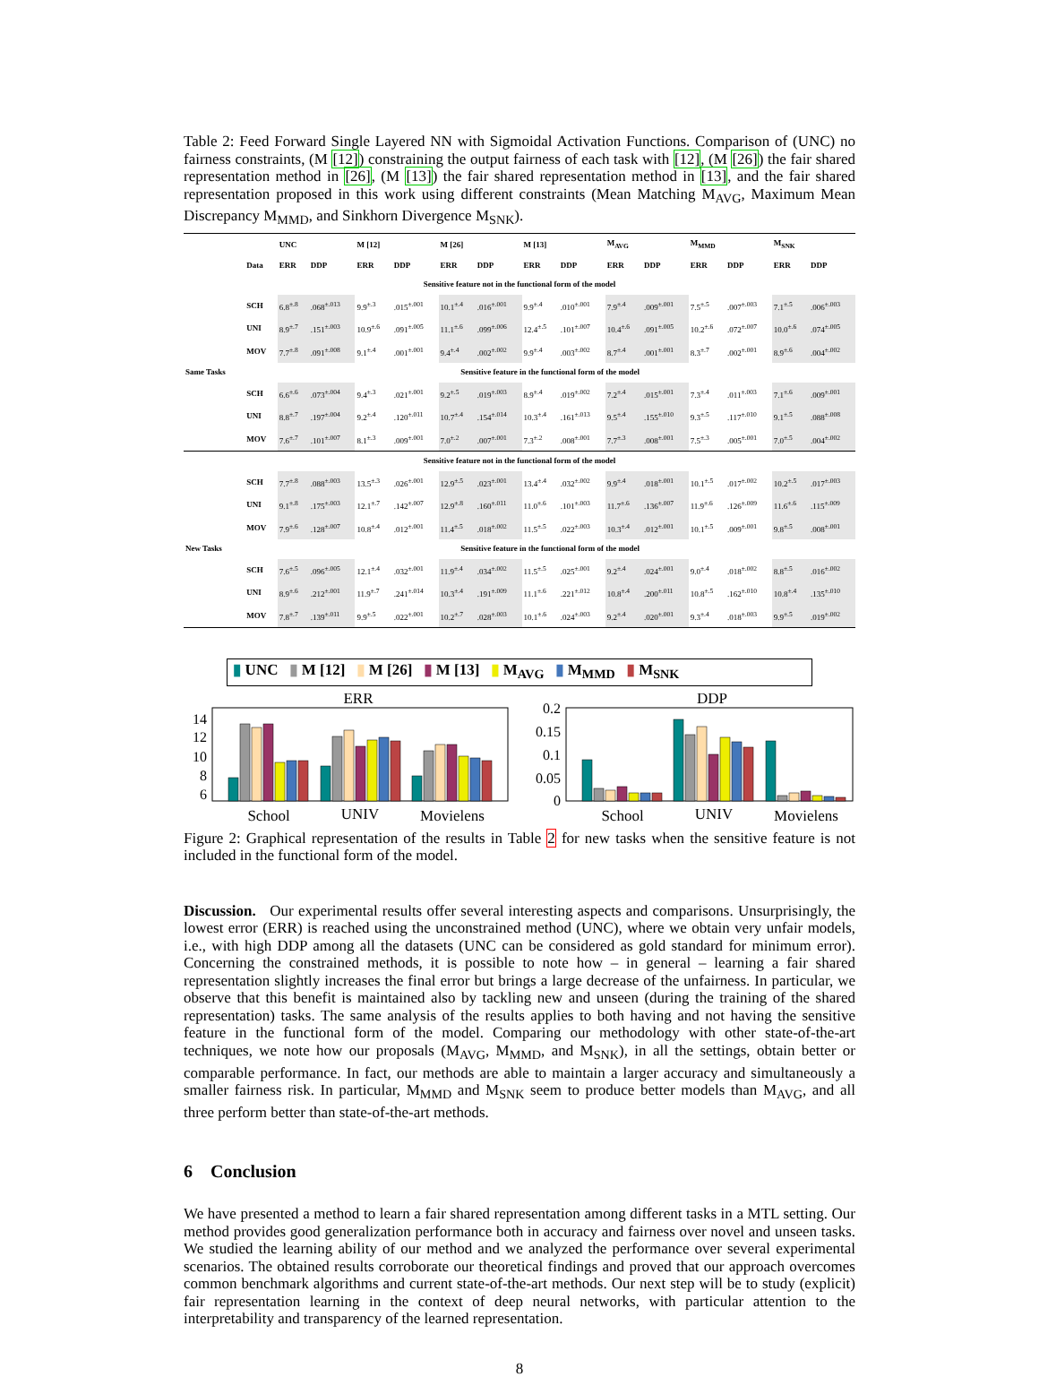Table 2: Feed Forward Single Layered NN with Sigmoidal Activation Functions. Comparison of (UNC) no fairness constraints, (M [12]) constraining the output fairness of each task with [12], (M [26]) the fair shared representation method in [26], (M [13]) the fair shared representation method in [13], and the fair shared representation proposed in this work using different constraints (Mean Matching M<sub>AVG</sub>, Maximum Mean Discrepancy M<sub>MMD</sub>, and Sinkhorn Divergence M<sub>SNK</sub>).
| | | UNC | | M [12] | | M [26] | | M [13] | | M<sub>AVG</sub> | | M<sub>MMD</sub> | | M<sub>SNK</sub> | |
| --- | --- | --- | --- | --- | --- | --- | --- | --- | --- | --- | --- | --- | --- | --- | --- |
| | Data | ERR | DDP | ERR | DDP | ERR | DDP | ERR | DDP | ERR | DDP | ERR | DDP | ERR | DDP |
| Sensitive feature not in the functional form of the model | | | | | | | | | | | | | | | |
| Same Tasks | SCH | 6.8<sup>±.8</sup> | .068<sup>±.013</sup> | 9.9<sup>±.3</sup> | .015<sup>±.001</sup> | 10.1<sup>±.4</sup> | .016<sup>±.001</sup> | 9.9<sup>±.4</sup> | .010<sup>±.001</sup> | 7.9<sup>±.4</sup> | .009<sup>±.001</sup> | 7.5<sup>±.5</sup> | .007<sup>±.003</sup> | 7.1<sup>±.5</sup> | .006<sup>±.003</sup> |
| | UNI | 8.9<sup>±.7</sup> | .151<sup>±.003</sup> | 10.9<sup>±.6</sup> | .091<sup>±.005</sup> | 11.1<sup>±.6</sup> | .099<sup>±.006</sup> | 12.4<sup>±.5</sup> | .101<sup>±.007</sup> | 10.4<sup>±.6</sup> | .091<sup>±.005</sup> | 10.2<sup>±.6</sup> | .072<sup>±.007</sup> | 10.0<sup>±.6</sup> | .074<sup>±.005</sup> |
| | MOV | 7.7<sup>±.8</sup> | .091<sup>±.008</sup> | 9.1<sup>±.4</sup> | .001<sup>±.001</sup> | 9.4<sup>±.4</sup> | .002<sup>±.002</sup> | 9.9<sup>±.4</sup> | .003<sup>±.002</sup> | 8.7<sup>±.4</sup> | .001<sup>±.001</sup> | 8.3<sup>±.7</sup> | .002<sup>±.001</sup> | 8.9<sup>±.6</sup> | .004<sup>±.002</sup> |
| | Sensitive feature in the functional form of the model | | | | | | | | | | | | | | |
| | SCH | 6.6<sup>±.6</sup> | .073<sup>±.004</sup> | 9.4<sup>±.3</sup> | .021<sup>±.001</sup> | 9.2<sup>±.5</sup> | .019<sup>±.003</sup> | 8.9<sup>±.4</sup> | .019<sup>±.002</sup> | 7.2<sup>±.4</sup> | .015<sup>±.001</sup> | 7.3<sup>±.4</sup> | .011<sup>±.003</sup> | 7.1<sup>±.6</sup> | .009<sup>±.001</sup> |
| | UNI | 8.8<sup>±.7</sup> | .197<sup>±.004</sup> | 9.2<sup>±.4</sup> | .120<sup>±.011</sup> | 10.7<sup>±.4</sup> | .154<sup>±.014</sup> | 10.3<sup>±.4</sup> | .161<sup>±.013</sup> | 9.5<sup>±.4</sup> | .155<sup>±.010</sup> | 9.3<sup>±.5</sup> | .117<sup>±.010</sup> | 9.1<sup>±.5</sup> | .088<sup>±.008</sup> |
| | MOV | 7.6<sup>±.7</sup> | .101<sup>±.007</sup> | 8.1<sup>±.3</sup> | .009<sup>±.001</sup> | 7.0<sup>±.2</sup> | .007<sup>±.001</sup> | 7.3<sup>±.2</sup> | .008<sup>±.001</sup> | 7.7<sup>±.3</sup> | .008<sup>±.001</sup> | 7.5<sup>±.3</sup> | .005<sup>±.001</sup> | 7.0<sup>±.5</sup> | .004<sup>±.002</sup> |
| Sensitive feature not in the functional form of the model | | | | | | | | | | | | | | | |
| New Tasks | SCH | 7.7<sup>±.8</sup> | .088<sup>±.003</sup> | 13.5<sup>±.3</sup> | .026<sup>±.001</sup> | 12.9<sup>±.5</sup> | .023<sup>±.001</sup> | 13.4<sup>±.4</sup> | .032<sup>±.002</sup> | 9.9<sup>±.4</sup> | .018<sup>±.001</sup> | 10.1<sup>±.5</sup> | .017<sup>±.002</sup> | 10.2<sup>±.5</sup> | .017<sup>±.003</sup> |
| | UNI | 9.1<sup>±.8</sup> | .175<sup>±.003</sup> | 12.1<sup>±.7</sup> | .142<sup>±.007</sup> | 12.9<sup>±.8</sup> | .160<sup>±.011</sup> | 11.0<sup>±.6</sup> | .101<sup>±.003</sup> | 11.7<sup>±.6</sup> | .136<sup>±.007</sup> | 11.9<sup>±.6</sup> | .126<sup>±.009</sup> | 11.6<sup>±.6</sup> | .115<sup>±.009</sup> |
| | MOV | 7.9<sup>±.6</sup> | .128<sup>±.007</sup> | 10.8<sup>±.4</sup> | .012<sup>±.001</sup> | 11.4<sup>±.5</sup> | .018<sup>±.002</sup> | 11.5<sup>±.5</sup> | .022<sup>±.003</sup> | 10.3<sup>±.4</sup> | .012<sup>±.001</sup> | 10.1<sup>±.5</sup> | .009<sup>±.001</sup> | 9.8<sup>±.5</sup> | .008<sup>±.001</sup> |
| | Sensitive feature in the functional form of the model | | | | | | | | | | | | | | |
| | SCH | 7.6<sup>±.5</sup> | .096<sup>±.005</sup> | 12.1<sup>±.4</sup> | .032<sup>±.001</sup> | 11.9<sup>±.4</sup> | .034<sup>±.002</sup> | 11.5<sup>±.5</sup> | .025<sup>±.001</sup> | 9.2<sup>±.4</sup> | .024<sup>±.001</sup> | 9.0<sup>±.4</sup> | .018<sup>±.002</sup> | 8.8<sup>±.5</sup> | .016<sup>±.002</sup> |
| | UNI | 8.9<sup>±.6</sup> | .212<sup>±.001</sup> | 11.9<sup>±.7</sup> | .241<sup>±.014</sup> | 10.3<sup>±.4</sup> | .191<sup>±.009</sup> | 11.1<sup>±.6</sup> | .221<sup>±.012</sup> | 10.8<sup>±.4</sup> | .200<sup>±.011</sup> | 10.8<sup>±.5</sup> | .162<sup>±.010</sup> | 10.8<sup>±.4</sup> | .135<sup>±.010</sup> |
| | MOV | 7.8<sup>±.7</sup> | .139<sup>±.011</sup> | 9.9<sup>±.5</sup> | .022<sup>±.001</sup> | 10.2<sup>±.7</sup> | .028<sup>±.003</sup> | 10.1<sup>±.6</sup> | .024<sup>±.003</sup> | 9.2<sup>±.4</sup> | .020<sup>±.001</sup> | 9.3<sup>±.4</sup> | .018<sup>±.003</sup> | 9.9<sup>±.5</sup> | .019<sup>±.002</sup> |
▮ UNC ▮ M [12] ▮ M [26] ▮ M [13] ▮ M<sub>AVG</sub> ▮ M<sub>MMD</sub> ▮ M<sub>SNK</sub>
ERR
14
12
10
8
6
School
UNIV
Movielens
DDP
0.2
0.15
0.1
0.05
0
School
UNIV
Movielens
Figure 2: Graphical representation of the results in Table 2 for new tasks when the sensitive feature is not included in the functional form of the model.
Discussion. Our experimental results offer several interesting aspects and comparisons. Unsurprisingly, the lowest error (ERR) is reached using the unconstrained method (UNC), where we obtain very unfair models, i.e., with high DDP among all the datasets (UNC can be considered as gold standard for minimum error). Concerning the constrained methods, it is possible to note how – in general – learning a fair shared representation slightly increases the final error but brings a large decrease of the unfairness. In particular, we observe that this benefit is maintained also by tackling new and unseen (during the training of the shared representation) tasks. The same analysis of the results applies to both having and not having the sensitive feature in the functional form of the model. Comparing our methodology with other state-of-the-art techniques, we note how our proposals (M<sub>AVG</sub>, M<sub>MMD</sub>, and M<sub>SNK</sub>), in all the settings, obtain better or comparable performance. In fact, our methods are able to maintain a larger accuracy and simultaneously a smaller fairness risk. In particular, M<sub>MMD</sub> and M<sub>SNK</sub> seem to produce better models than M<sub>AVG</sub>, and all three perform better than state-of-the-art methods.
6 Conclusion
We have presented a method to learn a fair shared representation among different tasks in a MTL setting. Our method provides good generalization performance both in accuracy and fairness over novel and unseen tasks. We studied the learning ability of our method and we analyzed the performance over several experimental scenarios. The obtained results corroborate our theoretical findings and proved that our approach overcomes common benchmark algorithms and current state-of-the-art methods. Our next step will be to study (explicit) fair representation learning in the context of deep neural networks, with particular attention to the interpretability and transparency of the learned representation.
8